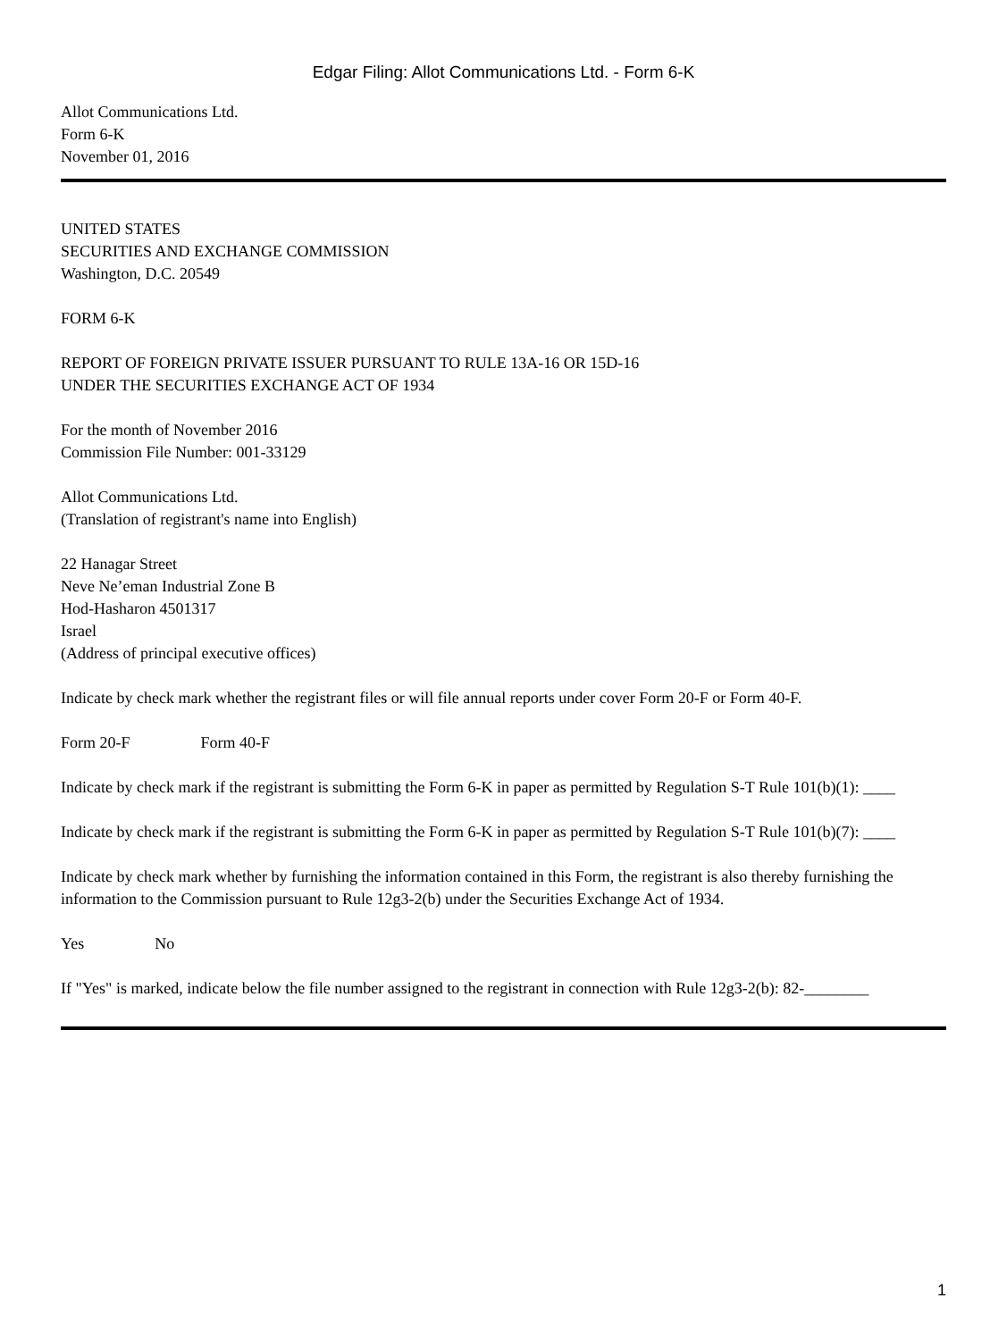Edgar Filing: Allot Communications Ltd. - Form 6-K
Allot Communications Ltd.
Form 6-K
November 01, 2016
UNITED STATES
SECURITIES AND EXCHANGE COMMISSION
Washington, D.C. 20549
FORM 6-K
REPORT OF FOREIGN PRIVATE ISSUER PURSUANT TO RULE 13A-16 OR 15D-16
UNDER THE SECURITIES EXCHANGE ACT OF 1934
For the month of November 2016
Commission File Number: 001-33129
Allot Communications Ltd.
(Translation of registrant's name into English)
22 Hanagar Street
Neve Ne’eman Industrial Zone B
Hod-Hasharon 4501317
Israel
(Address of principal executive offices)
Indicate by check mark whether the registrant files or will file annual reports under cover Form 20-F or Form 40-F.
Form 20-F Form 40-F
Indicate by check mark if the registrant is submitting the Form 6-K in paper as permitted by Regulation S-T Rule 101(b)(1): ____
Indicate by check mark if the registrant is submitting the Form 6-K in paper as permitted by Regulation S-T Rule 101(b)(7): ____
Indicate by check mark whether by furnishing the information contained in this Form, the registrant is also thereby furnishing the information to the Commission pursuant to Rule 12g3-2(b) under the Securities Exchange Act of 1934.
Yes No
If "Yes" is marked, indicate below the file number assigned to the registrant in connection with Rule 12g3-2(b): 82-________
1